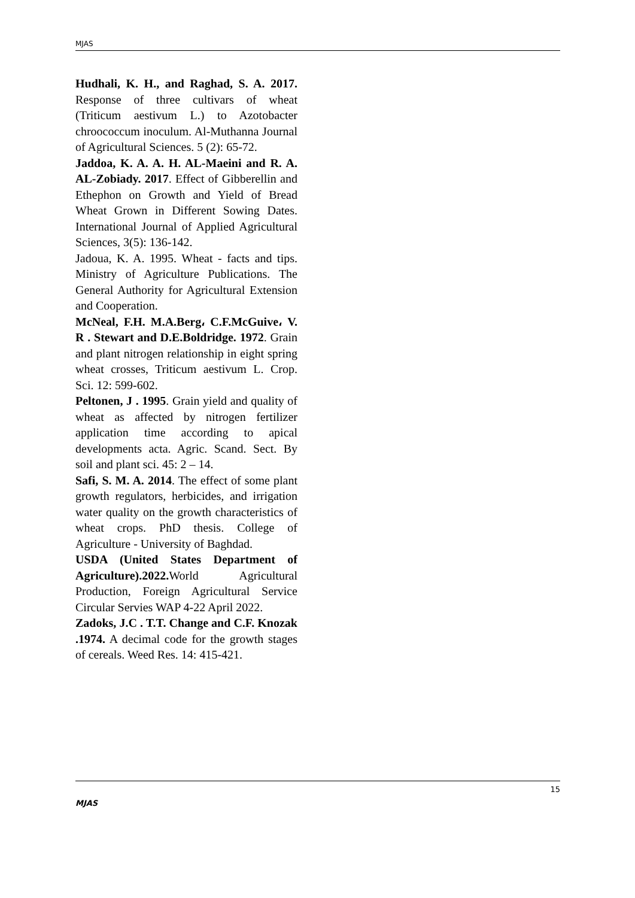MJAS
Hudhali, K. H., and Raghad, S. A. 2017. Response of three cultivars of wheat (Triticum aestivum L.) to Azotobacter chroococcum inoculum. Al-Muthanna Journal of Agricultural Sciences. 5 (2): 65-72.
Jaddoa, K. A. A. H. AL-Maeini and R. A. AL-Zobiady. 2017. Effect of Gibberellin and Ethephon on Growth and Yield of Bread Wheat Grown in Different Sowing Dates. International Journal of Applied Agricultural Sciences, 3(5): 136-142.
Jadoua, K. A. 1995. Wheat - facts and tips. Ministry of Agriculture Publications. The General Authority for Agricultural Extension and Cooperation.
McNeal, F.H. M.A.Berg، C.F.McGuive، V. R . Stewart and D.E.Boldridge. 1972. Grain and plant nitrogen relationship in eight spring wheat crosses, Triticum aestivum L. Crop. Sci. 12: 599-602.
Peltonen, J . 1995. Grain yield and quality of wheat as affected by nitrogen fertilizer application time according to apical developments acta. Agric. Scand. Sect. By soil and plant sci. 45: 2 – 14.
Safi, S. M. A. 2014. The effect of some plant growth regulators, herbicides, and irrigation water quality on the growth characteristics of wheat crops. PhD thesis. College of Agriculture - University of Baghdad.
USDA (United States Department of Agriculture).2022. World Agricultural Production, Foreign Agricultural Service Circular Servies WAP 4-22 April 2022.
Zadoks, J.C . T.T. Change and C.F. Knozak .1974. A decimal code for the growth stages of cereals. Weed Res. 14: 415-421.
15
MJAS